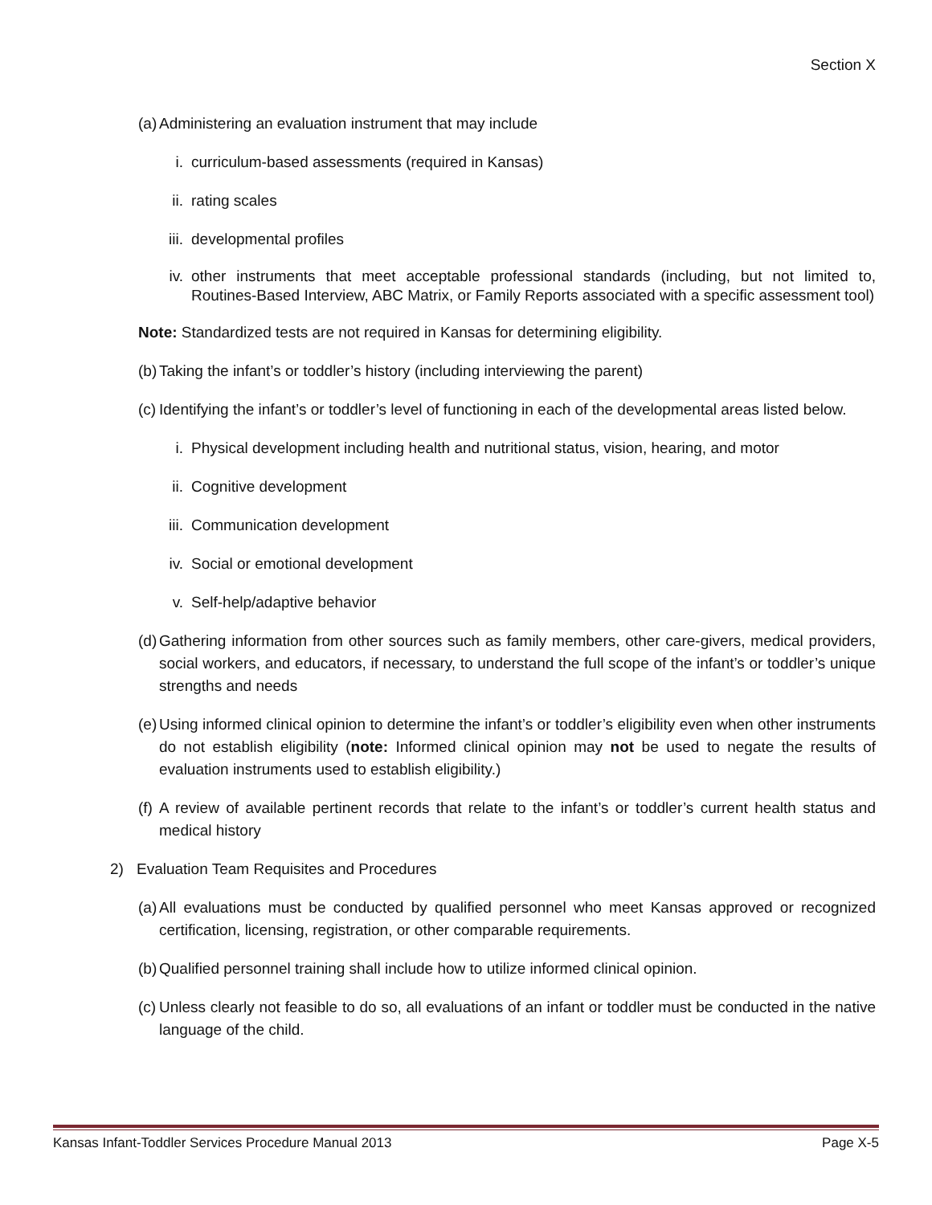Section X
(a) Administering an evaluation instrument that may include
i. curriculum-based assessments (required in Kansas)
ii. rating scales
iii. developmental profiles
iv. other instruments that meet acceptable professional standards (including, but not limited to, Routines-Based Interview, ABC Matrix, or Family Reports associated with a specific assessment tool)
Note: Standardized tests are not required in Kansas for determining eligibility.
(b) Taking the infant’s or toddler’s history (including interviewing the parent)
(c) Identifying the infant’s or toddler’s level of functioning in each of the developmental areas listed below.
i. Physical development including health and nutritional status, vision, hearing, and motor
ii. Cognitive development
iii. Communication development
iv. Social or emotional development
v. Self-help/adaptive behavior
(d) Gathering information from other sources such as family members, other care-givers, medical providers, social workers, and educators, if necessary, to understand the full scope of the infant’s or toddler’s unique strengths and needs
(e) Using informed clinical opinion to determine the infant’s or toddler’s eligibility even when other instruments do not establish eligibility (note: Informed clinical opinion may not be used to negate the results of evaluation instruments used to establish eligibility.)
(f) A review of available pertinent records that relate to the infant’s or toddler’s current health status and medical history
2) Evaluation Team Requisites and Procedures
(a) All evaluations must be conducted by qualified personnel who meet Kansas approved or recognized certification, licensing, registration, or other comparable requirements.
(b) Qualified personnel training shall include how to utilize informed clinical opinion.
(c) Unless clearly not feasible to do so, all evaluations of an infant or toddler must be conducted in the native language of the child.
Kansas Infant-Toddler Services Procedure Manual 2013 Page X-5